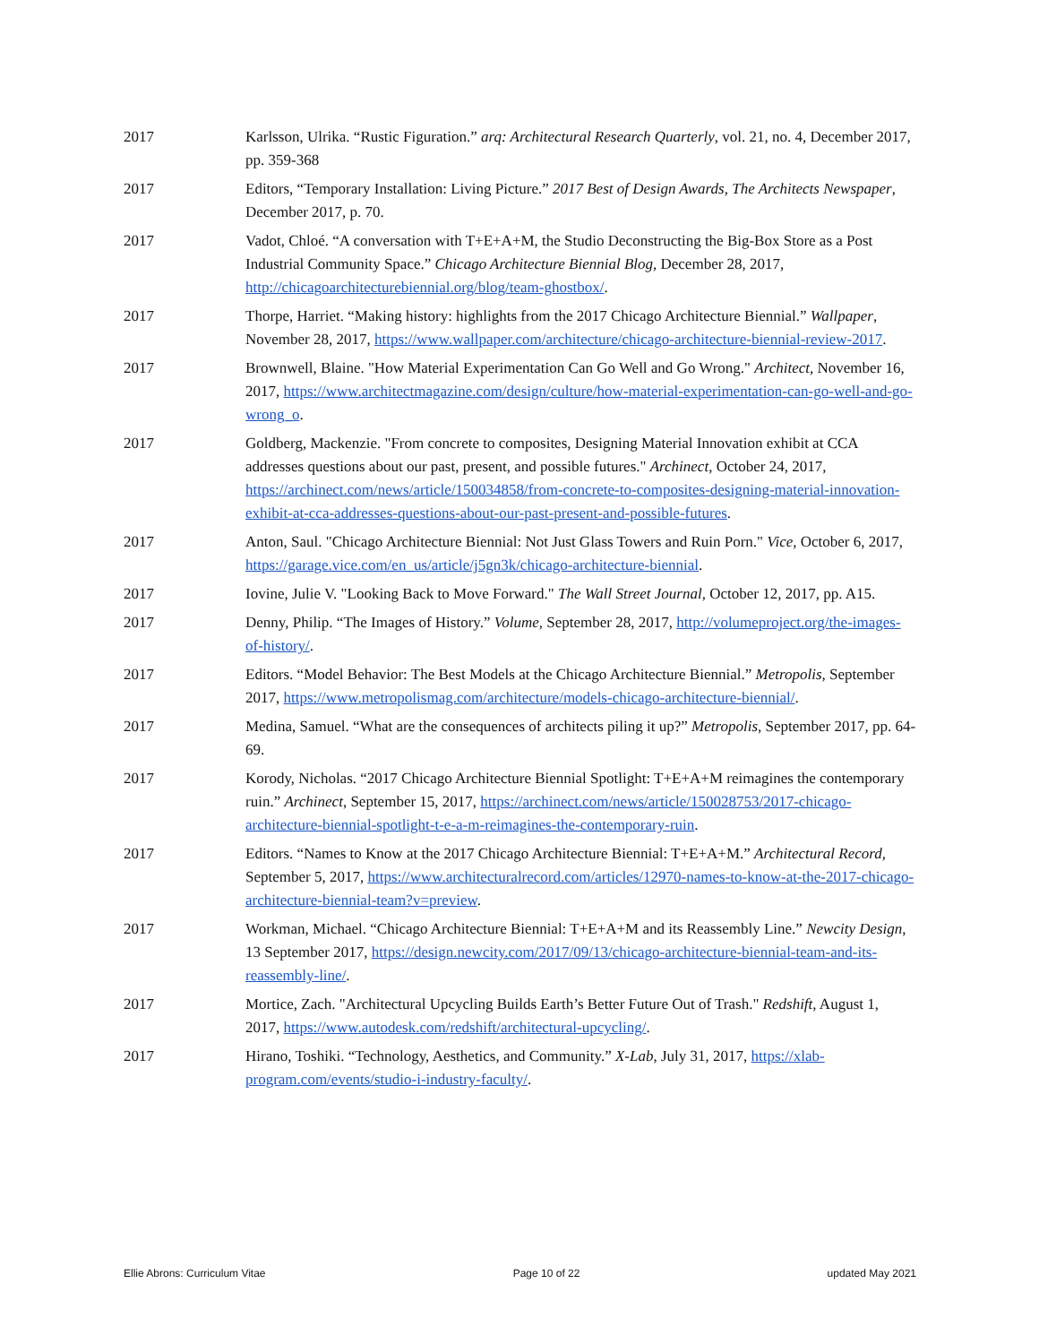2017 Karlsson, Ulrika. “Rustic Figuration.” arq: Architectural Research Quarterly, vol. 21, no. 4, December 2017, pp. 359-368
2017 Editors, “Temporary Installation: Living Picture.” 2017 Best of Design Awards, The Architects Newspaper, December 2017, p. 70.
2017 Vadot, Chloé. “A conversation with T+E+A+M, the Studio Deconstructing the Big-Box Store as a Post Industrial Community Space.” Chicago Architecture Biennial Blog, December 28, 2017, http://chicagoarchitecturebiennial.org/blog/team-ghostbox/.
2017 Thorpe, Harriet. “Making history: highlights from the 2017 Chicago Architecture Biennial.” Wallpaper, November 28, 2017, https://www.wallpaper.com/architecture/chicago-architecture-biennial-review-2017.
2017 Brownwell, Blaine. "How Material Experimentation Can Go Well and Go Wrong." Architect, November 16, 2017, https://www.architectmagazine.com/design/culture/how-material-experimentation-can-go-well-and-go-wrong_o.
2017 Goldberg, Mackenzie. "From concrete to composites, Designing Material Innovation exhibit at CCA addresses questions about our past, present, and possible futures." Archinect, October 24, 2017, https://archinect.com/news/article/150034858/from-concrete-to-composites-designing-material-innovation-exhibit-at-cca-addresses-questions-about-our-past-present-and-possible-futures.
2017 Anton, Saul. "Chicago Architecture Biennial: Not Just Glass Towers and Ruin Porn." Vice, October 6, 2017, https://garage.vice.com/en_us/article/j5gn3k/chicago-architecture-biennial.
2017 Iovine, Julie V. "Looking Back to Move Forward." The Wall Street Journal, October 12, 2017, pp. A15.
2017 Denny, Philip. “The Images of History.” Volume, September 28, 2017, http://volumeproject.org/the-images-of-history/.
2017 Editors. “Model Behavior: The Best Models at the Chicago Architecture Biennial.” Metropolis, September 2017, https://www.metropolismag.com/architecture/models-chicago-architecture-biennial/.
2017 Medina, Samuel. “What are the consequences of architects piling it up?” Metropolis, September 2017, pp. 64-69.
2017 Korody, Nicholas. “2017 Chicago Architecture Biennial Spotlight: T+E+A+M reimagines the contemporary ruin.” Archinect, September 15, 2017, https://archinect.com/news/article/150028753/2017-chicago-architecture-biennial-spotlight-t-e-a-m-reimagines-the-contemporary-ruin.
2017 Editors. “Names to Know at the 2017 Chicago Architecture Biennial: T+E+A+M.” Architectural Record, September 5, 2017, https://www.architecturalrecord.com/articles/12970-names-to-know-at-the-2017-chicago-architecture-biennial-team?v=preview.
2017 Workman, Michael. “Chicago Architecture Biennial: T+E+A+M and its Reassembly Line.” Newcity Design, 13 September 2017, https://design.newcity.com/2017/09/13/chicago-architecture-biennial-team-and-its-reassembly-line/.
2017 Mortice, Zach. "Architectural Upcycling Builds Earth’s Better Future Out of Trash." Redshift, August 1, 2017, https://www.autodesk.com/redshift/architectural-upcycling/.
2017 Hirano, Toshiki. “Technology, Aesthetics, and Community.” X-Lab, July 31, 2017, https://xlab-program.com/events/studio-i-industry-faculty/.
Ellie Abrons: Curriculum Vitae Page 10 of 22 updated May 2021